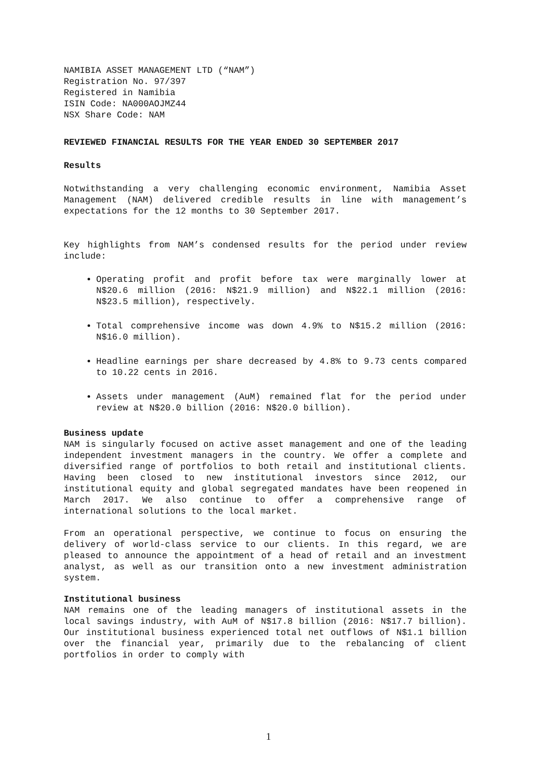NAMIBIA ASSET MANAGEMENT LTD (“NAM”)
Registration No. 97/397
Registered in Namibia
ISIN Code: NA000AOJMZ44
NSX Share Code: NAM
REVIEWED FINANCIAL RESULTS FOR THE YEAR ENDED 30 SEPTEMBER 2017
Results
Notwithstanding a very challenging economic environment, Namibia Asset Management (NAM) delivered credible results in line with management’s expectations for the 12 months to 30 September 2017.
Key highlights from NAM’s condensed results for the period under review include:
Operating profit and profit before tax were marginally lower at N$20.6 million (2016: N$21.9 million) and N$22.1 million (2016: N$23.5 million), respectively.
Total comprehensive income was down 4.9% to N$15.2 million (2016: N$16.0 million).
Headline earnings per share decreased by 4.8% to 9.73 cents compared to 10.22 cents in 2016.
Assets under management (AuM) remained flat for the period under review at N$20.0 billion (2016: N$20.0 billion).
Business update
NAM is singularly focused on active asset management and one of the leading independent investment managers in the country. We offer a complete and diversified range of portfolios to both retail and institutional clients. Having been closed to new institutional investors since 2012, our institutional equity and global segregated mandates have been reopened in March 2017. We also continue to offer a comprehensive range of international solutions to the local market.
From an operational perspective, we continue to focus on ensuring the delivery of world-class service to our clients. In this regard, we are pleased to announce the appointment of a head of retail and an investment analyst, as well as our transition onto a new investment administration system.
Institutional business
NAM remains one of the leading managers of institutional assets in the local savings industry, with AuM of N$17.8 billion (2016: N$17.7 billion). Our institutional business experienced total net outflows of N$1.1 billion over the financial year, primarily due to the rebalancing of client portfolios in order to comply with
1